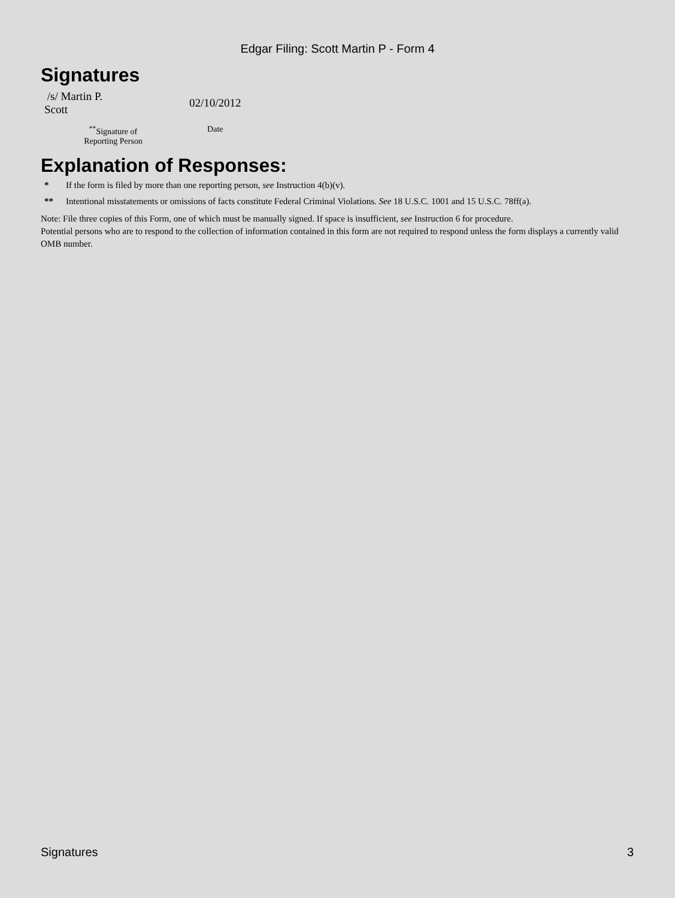Edgar Filing: Scott Martin P - Form 4
Signatures
| /s/ Martin P. Scott | 02/10/2012 |
| <sup>**</sup> Signature of Reporting Person | Date |
Explanation of Responses:
* If the form is filed by more than one reporting person, see Instruction 4(b)(v).
** Intentional misstatements or omissions of facts constitute Federal Criminal Violations. See 18 U.S.C. 1001 and 15 U.S.C. 78ff(a).
Note: File three copies of this Form, one of which must be manually signed. If space is insufficient, see Instruction 6 for procedure.
Potential persons who are to respond to the collection of information contained in this form are not required to respond unless the form displays a currently valid OMB number.
Signatures 3